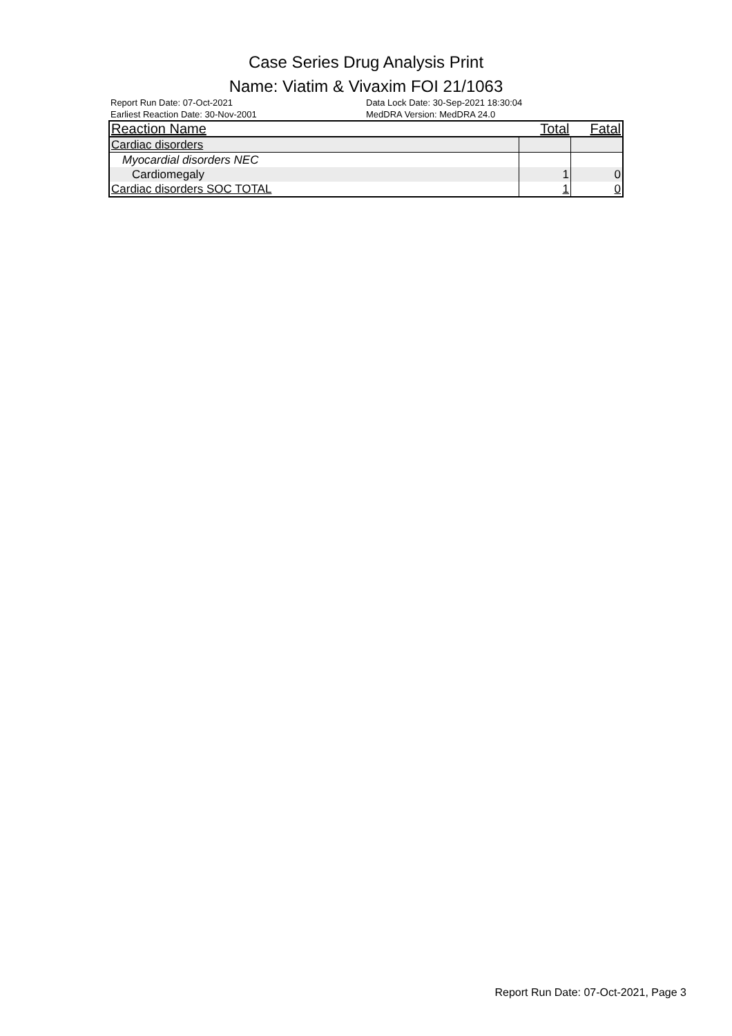Case Series Drug Analysis Print
Name: Viatim & Vivaxim FOI 21/1063
Report Run Date: 07-Oct-2021
Earliest Reaction Date: 30-Nov-2001
Data Lock Date: 30-Sep-2021 18:30:04
MedDRA Version: MedDRA 24.0
| Reaction Name | Total | Fatal |
| --- | --- | --- |
| Cardiac disorders | | |
| Myocardial disorders NEC | | |
| Cardiomegaly | 1 | 0 |
| Cardiac disorders SOC TOTAL | 1 | 0 |
Report Run Date: 07-Oct-2021, Page 3